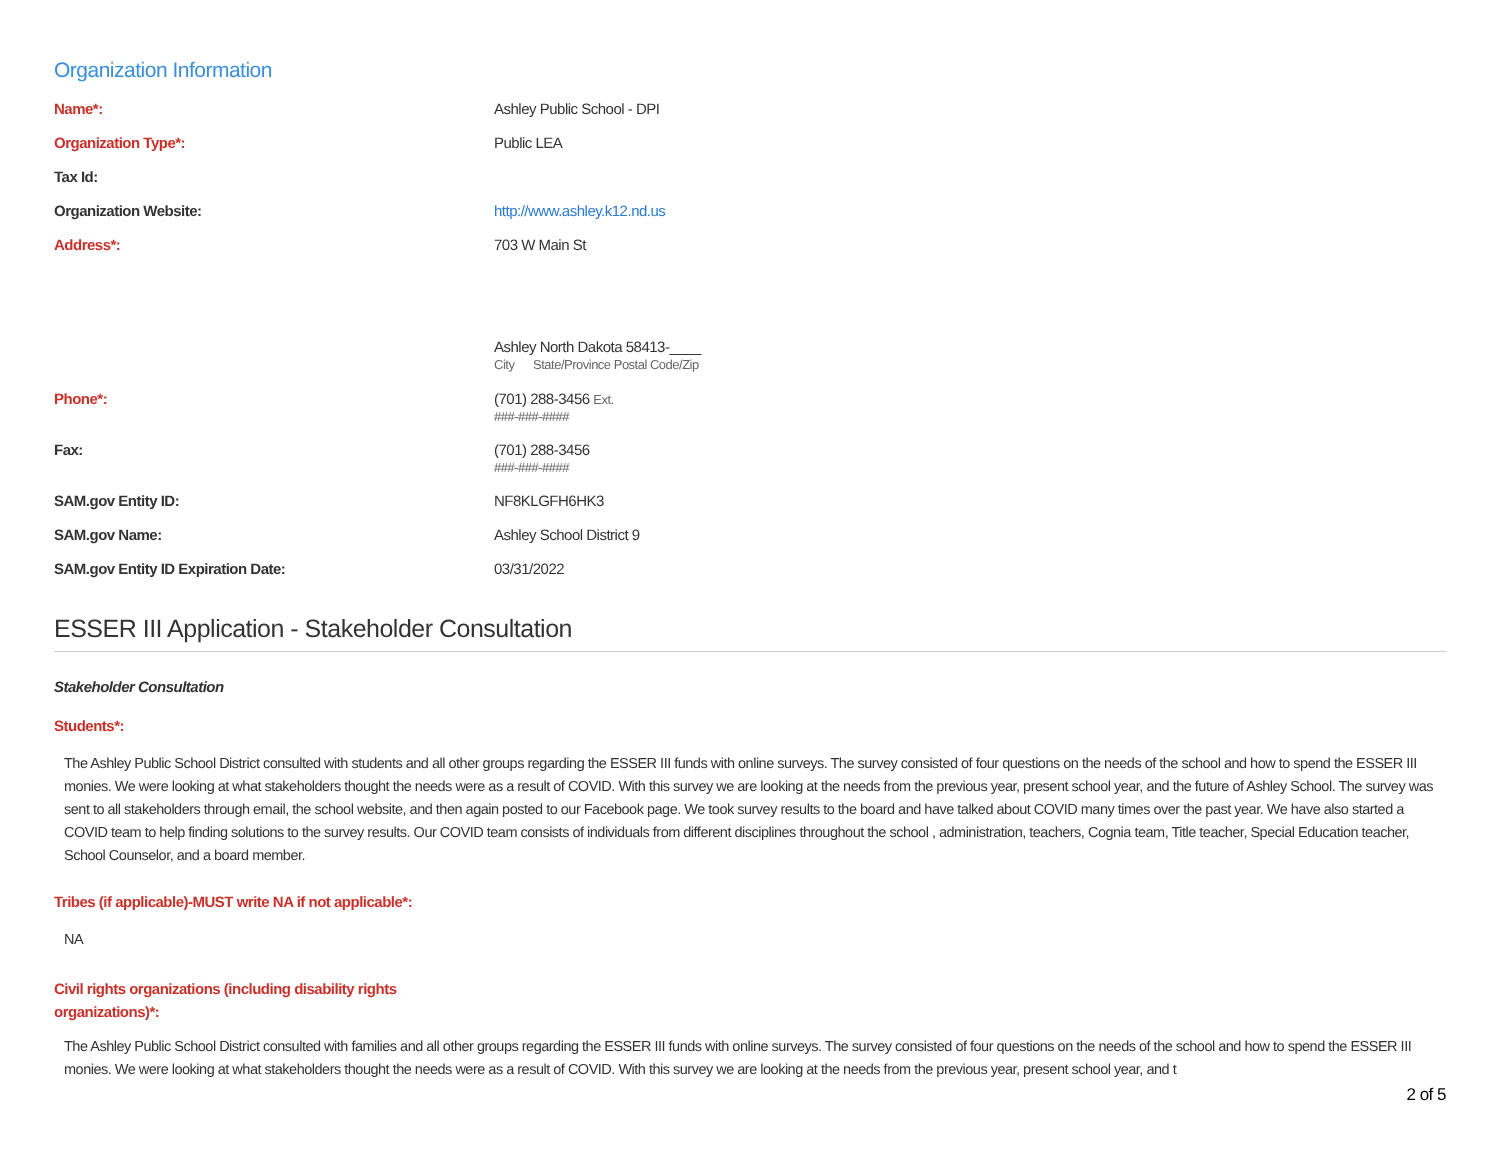Organization Information
Name*: Ashley Public School - DPI
Organization Type*: Public LEA
Tax Id:
Organization Website: http://www.ashley.k12.nd.us
Address*: 703 W Main St
Ashley North Dakota 58413-____
City State/Province Postal Code/Zip
Phone*: (701) 288-3456 Ext.
###-###-####
Fax: (701) 288-3456
###-###-####
SAM.gov Entity ID: NF8KLGFH6HK3
SAM.gov Name: Ashley School District 9
SAM.gov Entity ID Expiration Date: 03/31/2022
ESSER III Application - Stakeholder Consultation
Stakeholder Consultation
Students*:
The Ashley Public School District consulted with students and all other groups regarding the ESSER III funds with online surveys. The survey consisted of four questions on the needs of the school and how to spend the ESSER III monies. We were looking at what stakeholders thought the needs were as a result of COVID. With this survey we are looking at the needs from the previous year, present school year, and the future of Ashley School. The survey was sent to all stakeholders through email, the school website, and then again posted to our Facebook page. We took survey results to the board and have talked about COVID many times over the past year. We have also started a COVID team to help finding solutions to the survey results. Our COVID team consists of individuals from different disciplines throughout the school , administration, teachers, Cognia team, Title teacher, Special Education teacher, School Counselor, and a board member.
Tribes (if applicable)-MUST write NA if not applicable*:
NA
Civil rights organizations (including disability rights
organizations)*:
The Ashley Public School District consulted with families and all other groups regarding the ESSER III funds with online surveys. The survey consisted of four questions on the needs of the school and how to spend the ESSER III monies. We were looking at what stakeholders thought the needs were as a result of COVID. With this survey we are looking at the needs from the previous year, present school year, and t
2 of 5